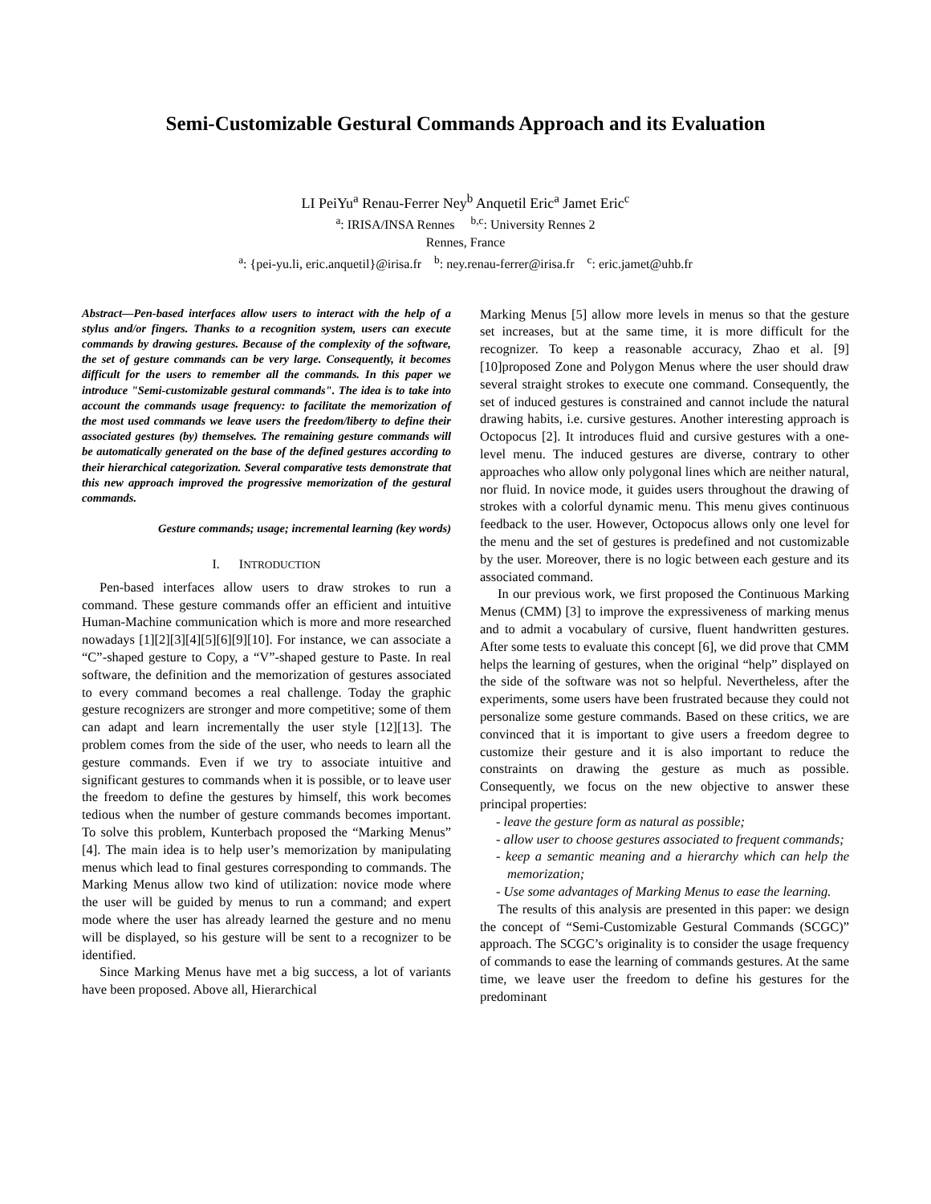Semi-Customizable Gestural Commands Approach and its Evaluation
LI PeiYu<sup>a</sup> Renau-Ferrer Ney<sup>b</sup> Anquetil Eric<sup>a</sup> Jamet Eric<sup>c</sup>
<sup>a</sup>: IRISA/INSA Rennes <sup>b,c</sup>: University Rennes 2
Rennes, France
<sup>a</sup>: {pei-yu.li, eric.anquetil}@irisa.fr <sup>b</sup>: ney.renau-ferrer@irisa.fr <sup>c</sup>: eric.jamet@uhb.fr
Abstract—Pen-based interfaces allow users to interact with the help of a stylus and/or fingers. Thanks to a recognition system, users can execute commands by drawing gestures. Because of the complexity of the software, the set of gesture commands can be very large. Consequently, it becomes difficult for the users to remember all the commands. In this paper we introduce "Semi-customizable gestural commands". The idea is to take into account the commands usage frequency: to facilitate the memorization of the most used commands we leave users the freedom/liberty to define their associated gestures (by) themselves. The remaining gesture commands will be automatically generated on the base of the defined gestures according to their hierarchical categorization. Several comparative tests demonstrate that this new approach improved the progressive memorization of the gestural commands.
Gesture commands; usage; incremental learning (key words)
I. INTRODUCTION
Pen-based interfaces allow users to draw strokes to run a command. These gesture commands offer an efficient and intuitive Human-Machine communication which is more and more researched nowadays [1][2][3][4][5][6][9][10]. For instance, we can associate a “C”-shaped gesture to Copy, a “V”-shaped gesture to Paste. In real software, the definition and the memorization of gestures associated to every command becomes a real challenge. Today the graphic gesture recognizers are stronger and more competitive; some of them can adapt and learn incrementally the user style [12][13]. The problem comes from the side of the user, who needs to learn all the gesture commands. Even if we try to associate intuitive and significant gestures to commands when it is possible, or to leave user the freedom to define the gestures by himself, this work becomes tedious when the number of gesture commands becomes important. To solve this problem, Kunterbach proposed the “Marking Menus” [4]. The main idea is to help user’s memorization by manipulating menus which lead to final gestures corresponding to commands. The Marking Menus allow two kind of utilization: novice mode where the user will be guided by menus to run a command; and expert mode where the user has already learned the gesture and no menu will be displayed, so his gesture will be sent to a recognizer to be identified.
Since Marking Menus have met a big success, a lot of variants have been proposed. Above all, Hierarchical
Marking Menus [5] allow more levels in menus so that the gesture set increases, but at the same time, it is more difficult for the recognizer. To keep a reasonable accuracy, Zhao et al. [9][10]proposed Zone and Polygon Menus where the user should draw several straight strokes to execute one command. Consequently, the set of induced gestures is constrained and cannot include the natural drawing habits, i.e. cursive gestures. Another interesting approach is Octopocus [2]. It introduces fluid and cursive gestures with a one-level menu. The induced gestures are diverse, contrary to other approaches who allow only polygonal lines which are neither natural, nor fluid. In novice mode, it guides users throughout the drawing of strokes with a colorful dynamic menu. This menu gives continuous feedback to the user. However, Octopocus allows only one level for the menu and the set of gestures is predefined and not customizable by the user. Moreover, there is no logic between each gesture and its associated command.
In our previous work, we first proposed the Continuous Marking Menus (CMM) [3] to improve the expressiveness of marking menus and to admit a vocabulary of cursive, fluent handwritten gestures. After some tests to evaluate this concept [6], we did prove that CMM helps the learning of gestures, when the original “help” displayed on the side of the software was not so helpful. Nevertheless, after the experiments, some users have been frustrated because they could not personalize some gesture commands. Based on these critics, we are convinced that it is important to give users a freedom degree to customize their gesture and it is also important to reduce the constraints on drawing the gesture as much as possible. Consequently, we focus on the new objective to answer these principal properties:
- leave the gesture form as natural as possible;
- allow user to choose gestures associated to frequent commands;
- keep a semantic meaning and a hierarchy which can help the memorization;
- Use some advantages of Marking Menus to ease the learning.
The results of this analysis are presented in this paper: we design the concept of “Semi-Customizable Gestural Commands (SCGC)” approach. The SCGC’s originality is to consider the usage frequency of commands to ease the learning of commands gestures. At the same time, we leave user the freedom to define his gestures for the predominant